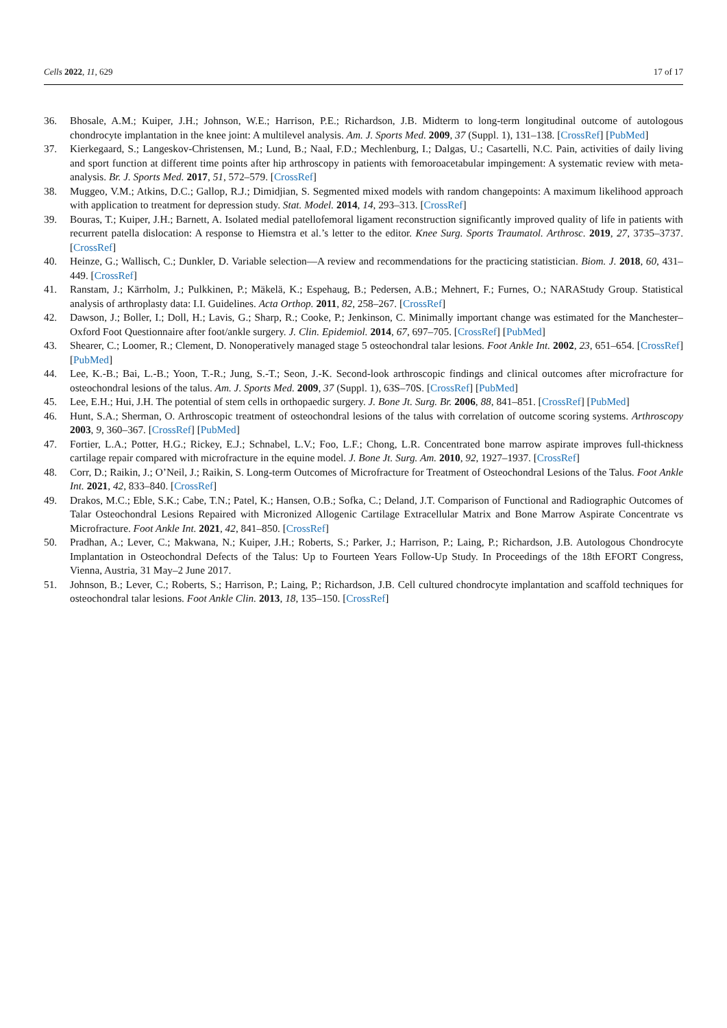Cells 2022, 11, 629 17 of 17
36. Bhosale, A.M.; Kuiper, J.H.; Johnson, W.E.; Harrison, P.E.; Richardson, J.B. Midterm to long-term longitudinal outcome of autologous chondrocyte implantation in the knee joint: A multilevel analysis. Am. J. Sports Med. 2009, 37 (Suppl. 1), 131–138. [CrossRef] [PubMed]
37. Kierkegaard, S.; Langeskov-Christensen, M.; Lund, B.; Naal, F.D.; Mechlenburg, I.; Dalgas, U.; Casartelli, N.C. Pain, activities of daily living and sport function at different time points after hip arthroscopy in patients with femoroacetabular impingement: A systematic review with meta-analysis. Br. J. Sports Med. 2017, 51, 572–579. [CrossRef]
38. Muggeo, V.M.; Atkins, D.C.; Gallop, R.J.; Dimidjian, S. Segmented mixed models with random changepoints: A maximum likelihood approach with application to treatment for depression study. Stat. Model. 2014, 14, 293–313. [CrossRef]
39. Bouras, T.; Kuiper, J.H.; Barnett, A. Isolated medial patellofemoral ligament reconstruction significantly improved quality of life in patients with recurrent patella dislocation: A response to Hiemstra et al.’s letter to the editor. Knee Surg. Sports Traumatol. Arthrosc. 2019, 27, 3735–3737. [CrossRef]
40. Heinze, G.; Wallisch, C.; Dunkler, D. Variable selection—A review and recommendations for the practicing statistician. Biom. J. 2018, 60, 431–449. [CrossRef]
41. Ranstam, J.; Kärrholm, J.; Pulkkinen, P.; Mäkelä, K.; Espehaug, B.; Pedersen, A.B.; Mehnert, F.; Furnes, O.; NARAStudy Group. Statistical analysis of arthroplasty data: I.I. Guidelines. Acta Orthop. 2011, 82, 258–267. [CrossRef]
42. Dawson, J.; Boller, I.; Doll, H.; Lavis, G.; Sharp, R.; Cooke, P.; Jenkinson, C. Minimally important change was estimated for the Manchester–Oxford Foot Questionnaire after foot/ankle surgery. J. Clin. Epidemiol. 2014, 67, 697–705. [CrossRef] [PubMed]
43. Shearer, C.; Loomer, R.; Clement, D. Nonoperatively managed stage 5 osteochondral talar lesions. Foot Ankle Int. 2002, 23, 651–654. [CrossRef] [PubMed]
44. Lee, K.-B.; Bai, L.-B.; Yoon, T.-R.; Jung, S.-T.; Seon, J.-K. Second-look arthroscopic findings and clinical outcomes after microfracture for osteochondral lesions of the talus. Am. J. Sports Med. 2009, 37 (Suppl. 1), 63S–70S. [CrossRef] [PubMed]
45. Lee, E.H.; Hui, J.H. The potential of stem cells in orthopaedic surgery. J. Bone Jt. Surg. Br. 2006, 88, 841–851. [CrossRef] [PubMed]
46. Hunt, S.A.; Sherman, O. Arthroscopic treatment of osteochondral lesions of the talus with correlation of outcome scoring systems. Arthroscopy 2003, 9, 360–367. [CrossRef] [PubMed]
47. Fortier, L.A.; Potter, H.G.; Rickey, E.J.; Schnabel, L.V.; Foo, L.F.; Chong, L.R. Concentrated bone marrow aspirate improves full-thickness cartilage repair compared with microfracture in the equine model. J. Bone Jt. Surg. Am. 2010, 92, 1927–1937. [CrossRef]
48. Corr, D.; Raikin, J.; O’Neil, J.; Raikin, S. Long-term Outcomes of Microfracture for Treatment of Osteochondral Lesions of the Talus. Foot Ankle Int. 2021, 42, 833–840. [CrossRef]
49. Drakos, M.C.; Eble, S.K.; Cabe, T.N.; Patel, K.; Hansen, O.B.; Sofka, C.; Deland, J.T. Comparison of Functional and Radiographic Outcomes of Talar Osteochondral Lesions Repaired with Micronized Allogenic Cartilage Extracellular Matrix and Bone Marrow Aspirate Concentrate vs Microfracture. Foot Ankle Int. 2021, 42, 841–850. [CrossRef]
50. Pradhan, A.; Lever, C.; Makwana, N.; Kuiper, J.H.; Roberts, S.; Parker, J.; Harrison, P.; Laing, P.; Richardson, J.B. Autologous Chondrocyte Implantation in Osteochondral Defects of the Talus: Up to Fourteen Years Follow-Up Study. In Proceedings of the 18th EFORT Congress, Vienna, Austria, 31 May–2 June 2017.
51. Johnson, B.; Lever, C.; Roberts, S.; Harrison, P.; Laing, P.; Richardson, J.B. Cell cultured chondrocyte implantation and scaffold techniques for osteochondral talar lesions. Foot Ankle Clin. 2013, 18, 135–150. [CrossRef]